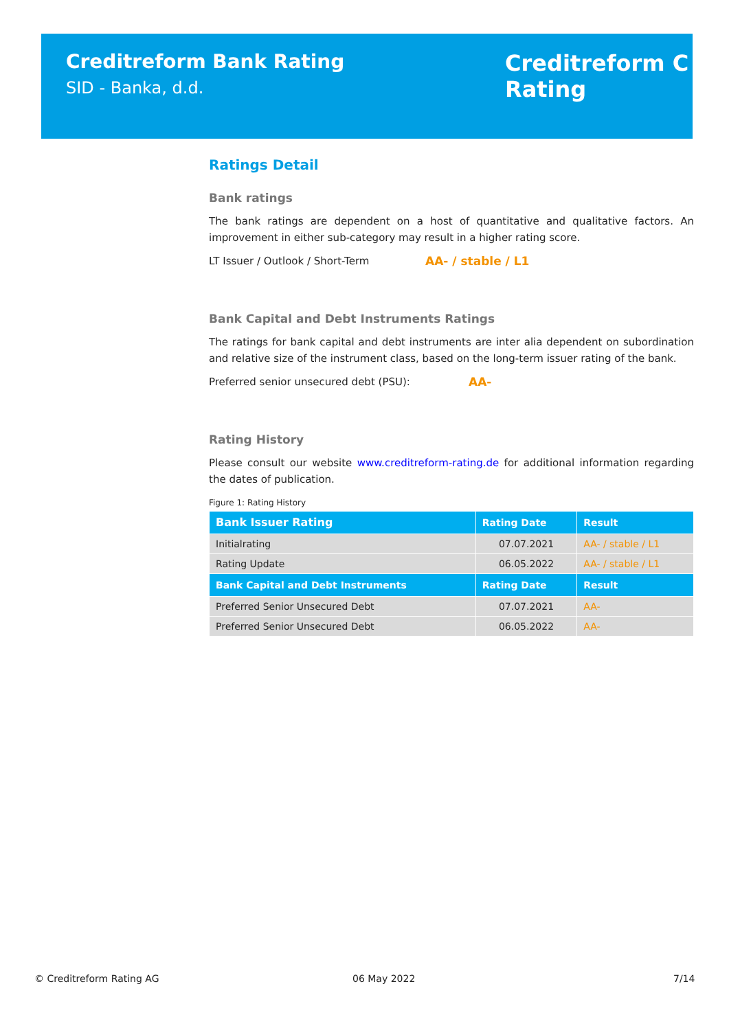Creditreform Bank Rating
SID - Banka, d.d.
Creditreform C
Rating
Ratings Detail
Bank ratings
The bank ratings are dependent on a host of quantitative and qualitative factors. An improvement in either sub-category may result in a higher rating score.
LT Issuer / Outlook / Short-Term AA- / stable / L1
Bank Capital and Debt Instruments Ratings
The ratings for bank capital and debt instruments are inter alia dependent on subordination and relative size of the instrument class, based on the long-term issuer rating of the bank.
Preferred senior unsecured debt (PSU): AA-
Rating History
Please consult our website www.creditreform-rating.de for additional information regarding the dates of publication.
Figure 1: Rating History
| Bank Issuer Rating | Rating Date | Result |
| --- | --- | --- |
| Initialrating | 07.07.2021 | AA- / stable / L1 |
| Rating Update | 06.05.2022 | AA- / stable / L1 |
| Bank Capital and Debt Instruments | Rating Date | Result |
| Preferred Senior Unsecured Debt | 07.07.2021 | AA- |
| Preferred Senior Unsecured Debt | 06.05.2022 | AA- |
© Creditreform Rating AG 06 May 2022 7/14